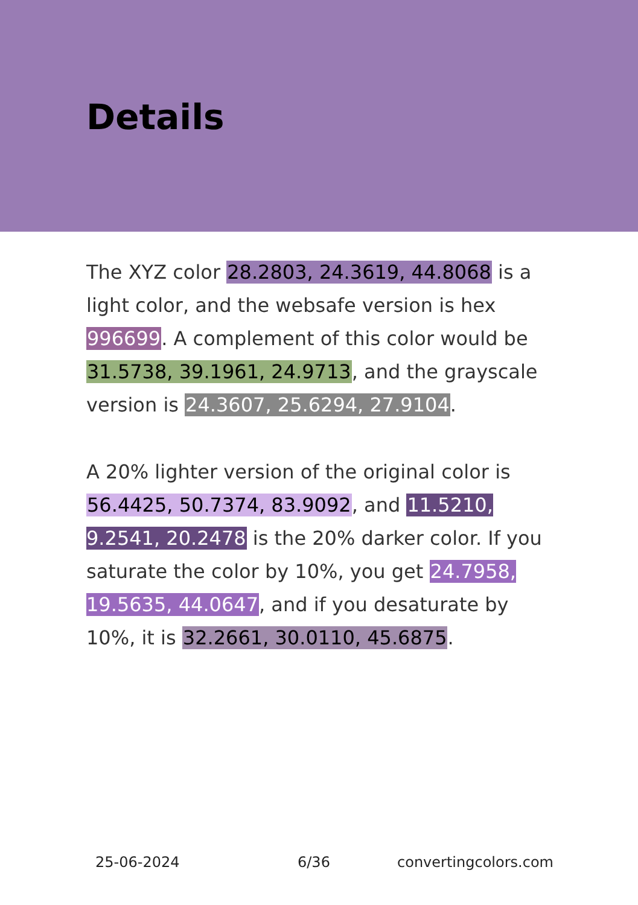Details
The XYZ color 28.2803, 24.3619, 44.8068 is a light color, and the websafe version is hex 996699. A complement of this color would be 31.5738, 39.1961, 24.9713, and the grayscale version is 24.3607, 25.6294, 27.9104.
A 20% lighter version of the original color is 56.4425, 50.7374, 83.9092, and 11.5210, 9.2541, 20.2478 is the 20% darker color. If you saturate the color by 10%, you get 24.7958, 19.5635, 44.0647, and if you desaturate by 10%, it is 32.2661, 30.0110, 45.6875.
25-06-2024 6/36 convertingcolors.com